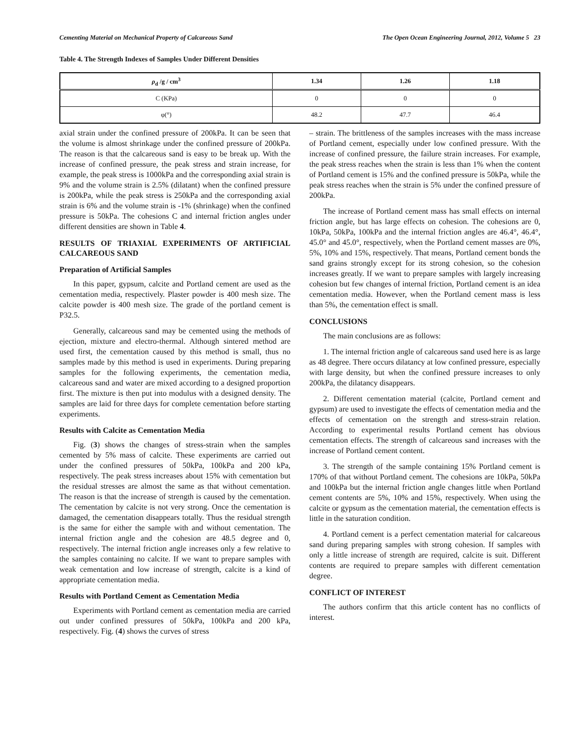Cementing Material on Mechanical Property of Calcareous Sand The Open Ocean Engineering Journal, 2012, Volume 5 23
Table 4. The Strength Indexes of Samples Under Different Densities
| ρ<sub>d</sub> /g / cm<sup>3</sup> | 1.34 | 1.26 | 1.18 |
| --- | --- | --- | --- |
| C (KPa) | 0 | 0 | 0 |
| φ(°) | 48.2 | 47.7 | 46.4 |
axial strain under the confined pressure of 200kPa. It can be seen that the volume is almost shrinkage under the confined pressure of 200kPa. The reason is that the calcareous sand is easy to be break up. With the increase of confined pressure, the peak stress and strain increase, for example, the peak stress is 1000kPa and the corresponding axial strain is 9% and the volume strain is 2.5% (dilatant) when the confined pressure is 200kPa, while the peak stress is 250kPa and the corresponding axial strain is 6% and the volume strain is -1% (shrinkage) when the confined pressure is 50kPa. The cohesions C and internal friction angles under different densities are shown in Table 4.
RESULTS OF TRIAXIAL EXPERIMENTS OF ARTIFICIAL CALCAREOUS SAND
Preparation of Artificial Samples
In this paper, gypsum, calcite and Portland cement are used as the cementation media, respectively. Plaster powder is 400 mesh size. The calcite powder is 400 mesh size. The grade of the portland cement is P32.5.
Generally, calcareous sand may be cemented using the methods of ejection, mixture and electro-thermal. Although sintered method are used first, the cementation caused by this method is small, thus no samples made by this method is used in experiments. During preparing samples for the following experiments, the cementation media, calcareous sand and water are mixed according to a designed proportion first. The mixture is then put into modulus with a designed density. The samples are laid for three days for complete cementation before starting experiments.
Results with Calcite as Cementation Media
Fig. (3) shows the changes of stress-strain when the samples cemented by 5% mass of calcite. These experiments are carried out under the confined pressures of 50kPa, 100kPa and 200 kPa, respectively. The peak stress increases about 15% with cementation but the residual stresses are almost the same as that without cementation. The reason is that the increase of strength is caused by the cementation. The cementation by calcite is not very strong. Once the cementation is damaged, the cementation disappears totally. Thus the residual strength is the same for either the sample with and without cementation. The internal friction angle and the cohesion are 48.5 degree and 0, respectively. The internal friction angle increases only a few relative to the samples containing no calcite. If we want to prepare samples with weak cementation and low increase of strength, calcite is a kind of appropriate cementation media.
Results with Portland Cement as Cementation Media
Experiments with Portland cement as cementation media are carried out under confined pressures of 50kPa, 100kPa and 200 kPa, respectively. Fig. (4) shows the curves of stress
– strain. The brittleness of the samples increases with the mass increase of Portland cement, especially under low confined pressure. With the increase of confined pressure, the failure strain increases. For example, the peak stress reaches when the strain is less than 1% when the content of Portland cement is 15% and the confined pressure is 50kPa, while the peak stress reaches when the strain is 5% under the confined pressure of 200kPa.
The increase of Portland cement mass has small effects on internal friction angle, but has large effects on cohesion. The cohesions are 0, 10kPa, 50kPa, 100kPa and the internal friction angles are 46.4°, 46.4°, 45.0° and 45.0°, respectively, when the Portland cement masses are 0%, 5%, 10% and 15%, respectively. That means, Portland cement bonds the sand grains strongly except for its strong cohesion, so the cohesion increases greatly. If we want to prepare samples with largely increasing cohesion but few changes of internal friction, Portland cement is an idea cementation media. However, when the Portland cement mass is less than 5%, the cementation effect is small.
CONCLUSIONS
The main conclusions are as follows:
1. The internal friction angle of calcareous sand used here is as large as 48 degree. There occurs dilatancy at low confined pressure, especially with large density, but when the confined pressure increases to only 200kPa, the dilatancy disappears.
2. Different cementation material (calcite, Portland cement and gypsum) are used to investigate the effects of cementation media and the effects of cementation on the strength and stress-strain relation. According to experimental results Portland cement has obvious cementation effects. The strength of calcareous sand increases with the increase of Portland cement content.
3. The strength of the sample containing 15% Portland cement is 170% of that without Portland cement. The cohesions are 10kPa, 50kPa and 100kPa but the internal friction angle changes little when Portland cement contents are 5%, 10% and 15%, respectively. When using the calcite or gypsum as the cementation material, the cementation effects is little in the saturation condition.
4. Portland cement is a perfect cementation material for calcareous sand during preparing samples with strong cohesion. If samples with only a little increase of strength are required, calcite is suit. Different contents are required to prepare samples with different cementation degree.
CONFLICT OF INTEREST
The authors confirm that this article content has no conflicts of interest.